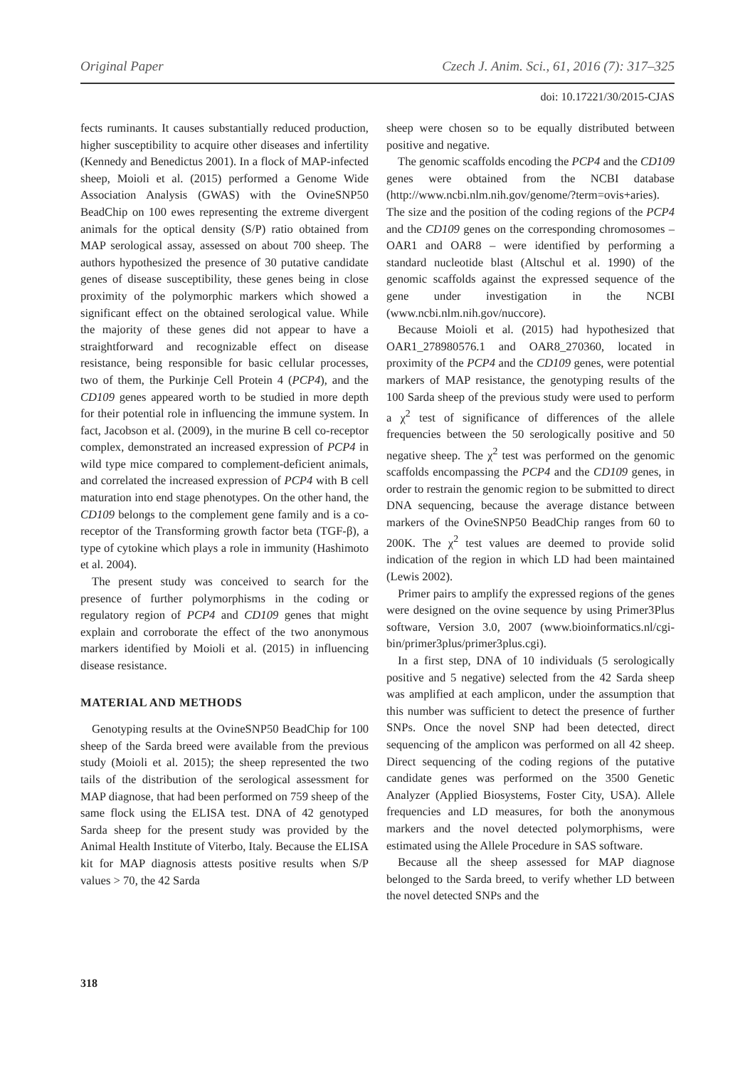Original Paper Czech J. Anim. Sci., 61, 2016 (7): 317–325
doi: 10.17221/30/2015-CJAS
fects ruminants. It causes substantially reduced production, higher susceptibility to acquire other diseases and infertility (Kennedy and Benedictus 2001). In a flock of MAP-infected sheep, Moioli et al. (2015) performed a Genome Wide Association Analysis (GWAS) with the OvineSNP50 BeadChip on 100 ewes representing the extreme divergent animals for the optical density (S/P) ratio obtained from MAP serological assay, assessed on about 700 sheep. The authors hypothesized the presence of 30 putative candidate genes of disease susceptibility, these genes being in close proximity of the polymorphic markers which showed a significant effect on the obtained serological value. While the majority of these genes did not appear to have a straightforward and recognizable effect on disease resistance, being responsible for basic cellular processes, two of them, the Purkinje Cell Protein 4 (PCP4), and the CD109 genes appeared worth to be studied in more depth for their potential role in influencing the immune system. In fact, Jacobson et al. (2009), in the murine B cell co-receptor complex, demonstrated an increased expression of PCP4 in wild type mice compared to complement-deficient animals, and correlated the increased expression of PCP4 with B cell maturation into end stage phenotypes. On the other hand, the CD109 belongs to the complement gene family and is a co-receptor of the Transforming growth factor beta (TGF-β), a type of cytokine which plays a role in immunity (Hashimoto et al. 2004).
The present study was conceived to search for the presence of further polymorphisms in the coding or regulatory region of PCP4 and CD109 genes that might explain and corroborate the effect of the two anonymous markers identified by Moioli et al. (2015) in influencing disease resistance.
MATERIAL AND METHODS
Genotyping results at the OvineSNP50 BeadChip for 100 sheep of the Sarda breed were available from the previous study (Moioli et al. 2015); the sheep represented the two tails of the distribution of the serological assessment for MAP diagnose, that had been performed on 759 sheep of the same flock using the ELISA test. DNA of 42 genotyped Sarda sheep for the present study was provided by the Animal Health Institute of Viterbo, Italy. Because the ELISA kit for MAP diagnosis attests positive results when S/P values > 70, the 42 Sarda
sheep were chosen so to be equally distributed between positive and negative.
The genomic scaffolds encoding the PCP4 and the CD109 genes were obtained from the NCBI database (http://www.ncbi.nlm.nih.gov/genome/?term=ovis+aries). The size and the position of the coding regions of the PCP4 and the CD109 genes on the corresponding chromosomes – OAR1 and OAR8 – were identified by performing a standard nucleotide blast (Altschul et al. 1990) of the genomic scaffolds against the expressed sequence of the gene under investigation in the NCBI (www.ncbi.nlm.nih.gov/nuccore).
Because Moioli et al. (2015) had hypothesized that OAR1_278980576.1 and OAR8_270360, located in proximity of the PCP4 and the CD109 genes, were potential markers of MAP resistance, the genotyping results of the 100 Sarda sheep of the previous study were used to perform a χ<sup>2</sup> test of significance of differences of the allele frequencies between the 50 serologically positive and 50 negative sheep. The χ<sup>2</sup> test was performed on the genomic scaffolds encompassing the PCP4 and the CD109 genes, in order to restrain the genomic region to be submitted to direct DNA sequencing, because the average distance between markers of the OvineSNP50 BeadChip ranges from 60 to 200K. The χ<sup>2</sup> test values are deemed to provide solid indication of the region in which LD had been maintained (Lewis 2002).
Primer pairs to amplify the expressed regions of the genes were designed on the ovine sequence by using Primer3Plus software, Version 3.0, 2007 (www.bioinformatics.nl/cgi-bin/primer3plus/primer3plus.cgi).
In a first step, DNA of 10 individuals (5 serologically positive and 5 negative) selected from the 42 Sarda sheep was amplified at each amplicon, under the assumption that this number was sufficient to detect the presence of further SNPs. Once the novel SNP had been detected, direct sequencing of the amplicon was performed on all 42 sheep. Direct sequencing of the coding regions of the putative candidate genes was performed on the 3500 Genetic Analyzer (Applied Biosystems, Foster City, USA). Allele frequencies and LD measures, for both the anonymous markers and the novel detected polymorphisms, were estimated using the Allele Procedure in SAS software.
Because all the sheep assessed for MAP diagnose belonged to the Sarda breed, to verify whether LD between the novel detected SNPs and the
318